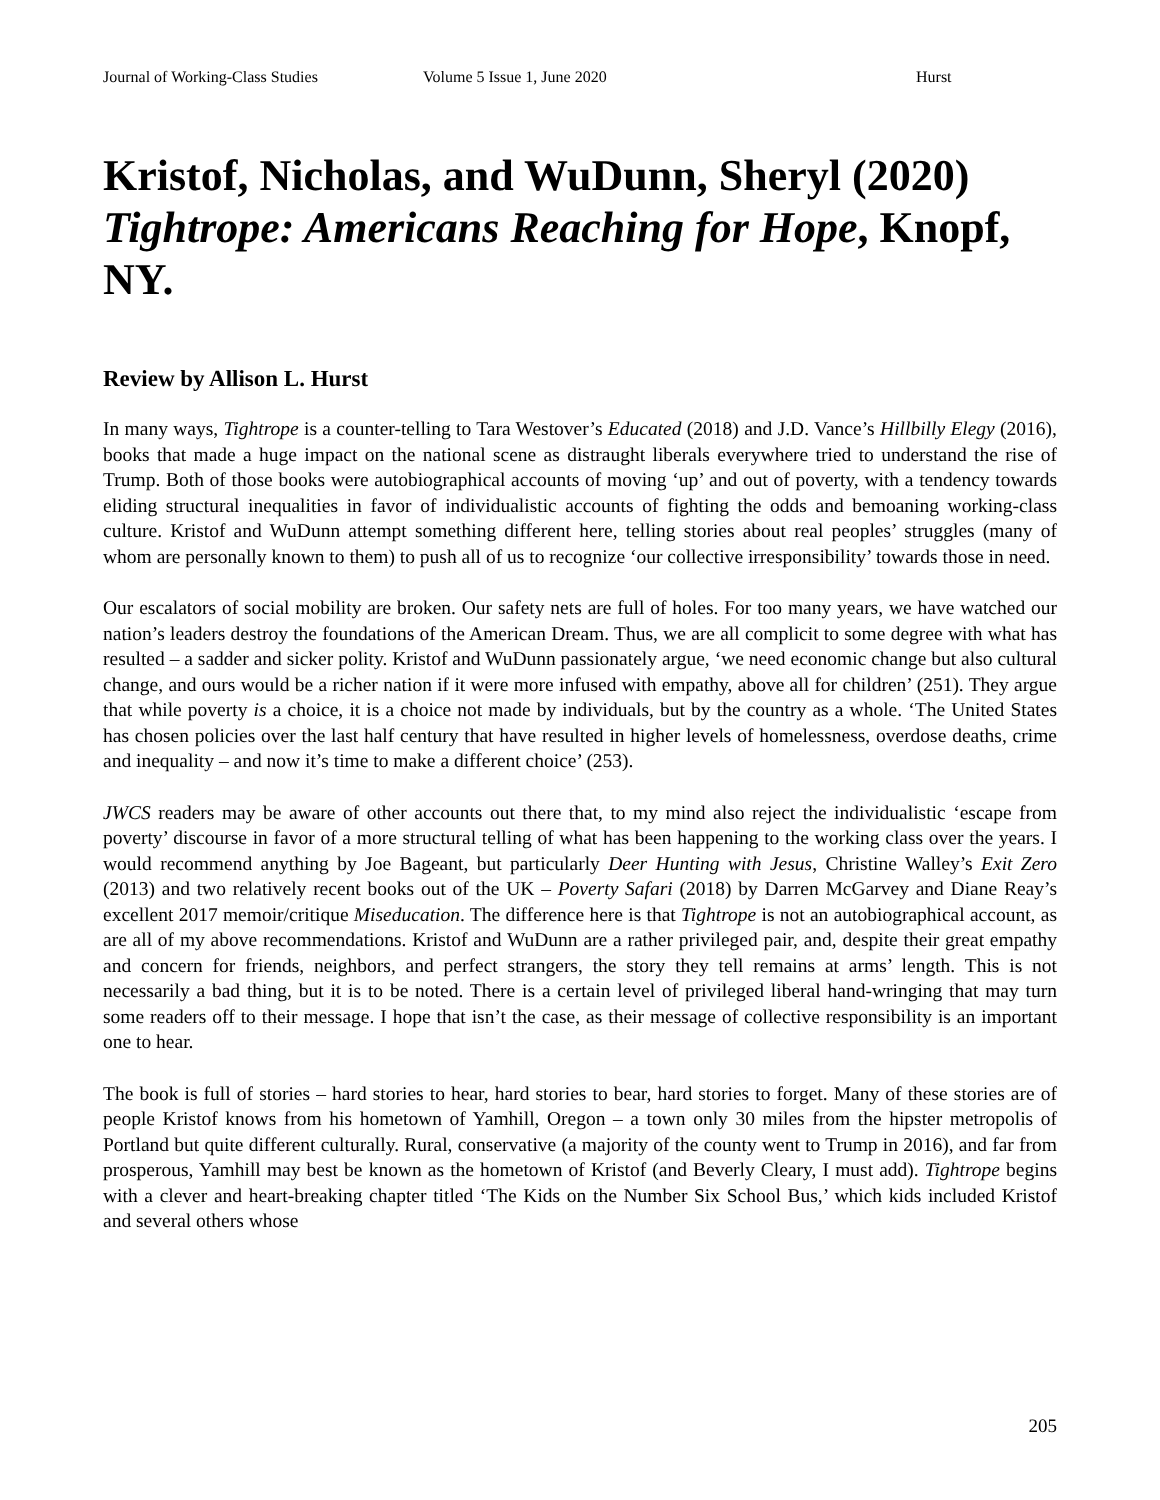Journal of Working-Class Studies Volume 5 Issue 1, June 2020 Hurst
Kristof, Nicholas, and WuDunn, Sheryl (2020) Tightrope: Americans Reaching for Hope, Knopf, NY.
Review by Allison L. Hurst
In many ways, Tightrope is a counter-telling to Tara Westover’s Educated (2018) and J.D. Vance’s Hillbilly Elegy (2016), books that made a huge impact on the national scene as distraught liberals everywhere tried to understand the rise of Trump. Both of those books were autobiographical accounts of moving ‘up’ and out of poverty, with a tendency towards eliding structural inequalities in favor of individualistic accounts of fighting the odds and bemoaning working-class culture. Kristof and WuDunn attempt something different here, telling stories about real peoples’ struggles (many of whom are personally known to them) to push all of us to recognize ‘our collective irresponsibility’ towards those in need.
Our escalators of social mobility are broken. Our safety nets are full of holes. For too many years, we have watched our nation’s leaders destroy the foundations of the American Dream. Thus, we are all complicit to some degree with what has resulted – a sadder and sicker polity. Kristof and WuDunn passionately argue, ‘we need economic change but also cultural change, and ours would be a richer nation if it were more infused with empathy, above all for children’ (251). They argue that while poverty is a choice, it is a choice not made by individuals, but by the country as a whole. ‘The United States has chosen policies over the last half century that have resulted in higher levels of homelessness, overdose deaths, crime and inequality – and now it’s time to make a different choice’ (253).
JWCS readers may be aware of other accounts out there that, to my mind also reject the individualistic ‘escape from poverty’ discourse in favor of a more structural telling of what has been happening to the working class over the years. I would recommend anything by Joe Bageant, but particularly Deer Hunting with Jesus, Christine Walley’s Exit Zero (2013) and two relatively recent books out of the UK – Poverty Safari (2018) by Darren McGarvey and Diane Reay’s excellent 2017 memoir/critique Miseducation. The difference here is that Tightrope is not an autobiographical account, as are all of my above recommendations. Kristof and WuDunn are a rather privileged pair, and, despite their great empathy and concern for friends, neighbors, and perfect strangers, the story they tell remains at arms’ length. This is not necessarily a bad thing, but it is to be noted. There is a certain level of privileged liberal hand-wringing that may turn some readers off to their message. I hope that isn’t the case, as their message of collective responsibility is an important one to hear.
The book is full of stories – hard stories to hear, hard stories to bear, hard stories to forget. Many of these stories are of people Kristof knows from his hometown of Yamhill, Oregon – a town only 30 miles from the hipster metropolis of Portland but quite different culturally. Rural, conservative (a majority of the county went to Trump in 2016), and far from prosperous, Yamhill may best be known as the hometown of Kristof (and Beverly Cleary, I must add). Tightrope begins with a clever and heart-breaking chapter titled ‘The Kids on the Number Six School Bus,’ which kids included Kristof and several others whose
205